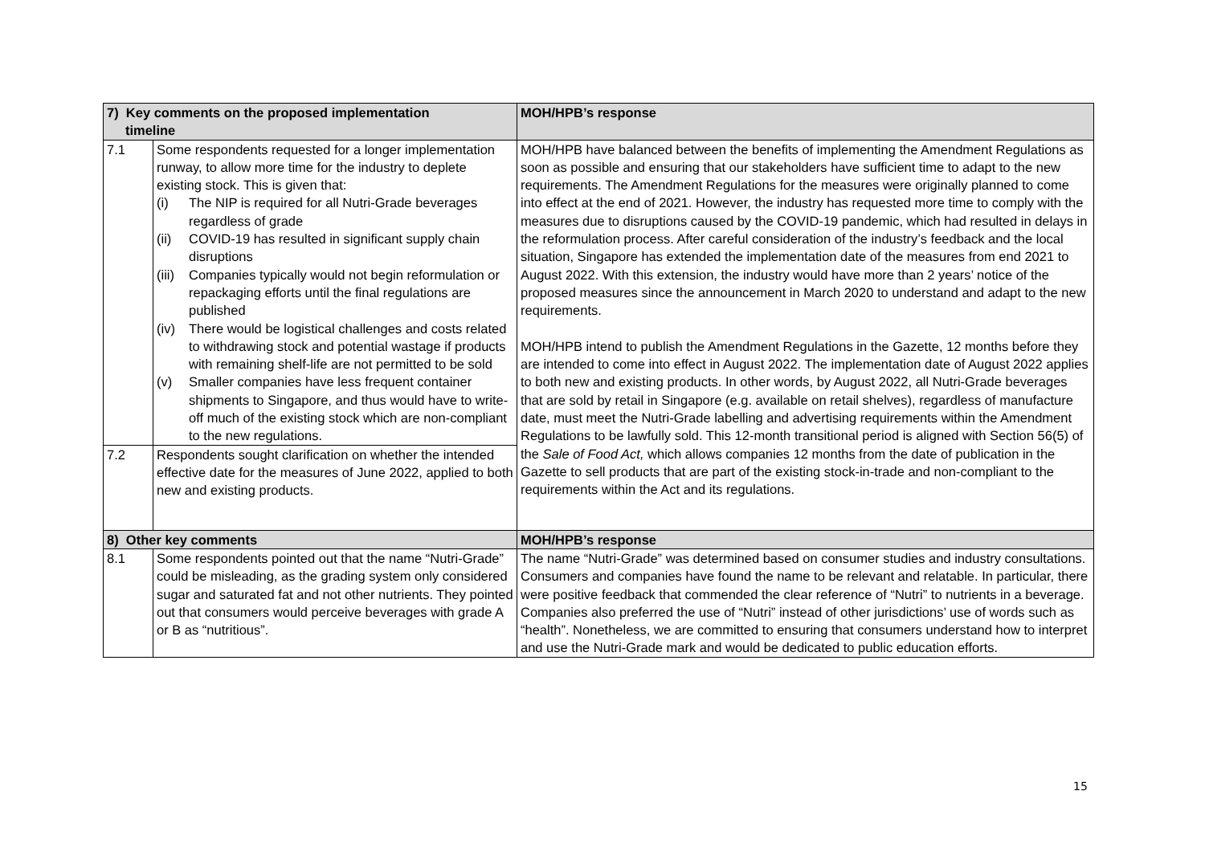| 7) Key comments on the proposed implementation timeline | | MOH/HPB’s response |
| --- | --- | --- |
| 7.1 | Some respondents requested for a longer implementation runway, to allow more time for the industry to deplete existing stock. This is given that: (i) The NIP is required for all Nutri-Grade beverages regardless of grade (ii) COVID-19 has resulted in significant supply chain disruptions (iii) Companies typically would not begin reformulation or repackaging efforts until the final regulations are published (iv) There would be logistical challenges and costs related to withdrawing stock and potential wastage if products with remaining shelf-life are not permitted to be sold (v) Smaller companies have less frequent container shipments to Singapore, and thus would have to write-off much of the existing stock which are non-compliant to the new regulations. | MOH/HPB have balanced between the benefits of implementing the Amendment Regulations as soon as possible and ensuring that our stakeholders have sufficient time to adapt to the new requirements. The Amendment Regulations for the measures were originally planned to come into effect at the end of 2021. However, the industry has requested more time to comply with the measures due to disruptions caused by the COVID-19 pandemic, which had resulted in delays in the reformulation process. After careful consideration of the industry’s feedback and the local situation, Singapore has extended the implementation date of the measures from end 2021 to August 2022. With this extension, the industry would have more than 2 years’ notice of the proposed measures since the announcement in March 2020 to understand and adapt to the new requirements. MOH/HPB intend to publish the Amendment Regulations in the Gazette, 12 months before they are intended to come into effect in August 2022. The implementation date of August 2022 applies to both new and existing products. In other words, by August 2022, all Nutri-Grade beverages that are sold by retail in Singapore (e.g. available on retail shelves), regardless of manufacture date, must meet the Nutri-Grade labelling and advertising requirements within the Amendment Regulations to be lawfully sold. This 12-month transitional period is aligned with Section 56(5) of the Sale of Food Act, which allows companies 12 months from the date of publication in the Gazette to sell products that are part of the existing stock-in-trade and non-compliant to the requirements within the Act and its regulations. |
| 7.2 | Respondents sought clarification on whether the intended effective date for the measures of June 2022, applied to both new and existing products. | |
| 8) Other key comments | | MOH/HPB’s response |
| 8.1 | Some respondents pointed out that the name “Nutri-Grade” could be misleading, as the grading system only considered sugar and saturated fat and not other nutrients. They pointed out that consumers would perceive beverages with grade A or B as “nutritious”. | The name “Nutri-Grade” was determined based on consumer studies and industry consultations. Consumers and companies have found the name to be relevant and relatable. In particular, there were positive feedback that commended the clear reference of “Nutri” to nutrients in a beverage. Companies also preferred the use of “Nutri” instead of other jurisdictions’ use of words such as “health”. Nonetheless, we are committed to ensuring that consumers understand how to interpret and use the Nutri-Grade mark and would be dedicated to public education efforts. |
15